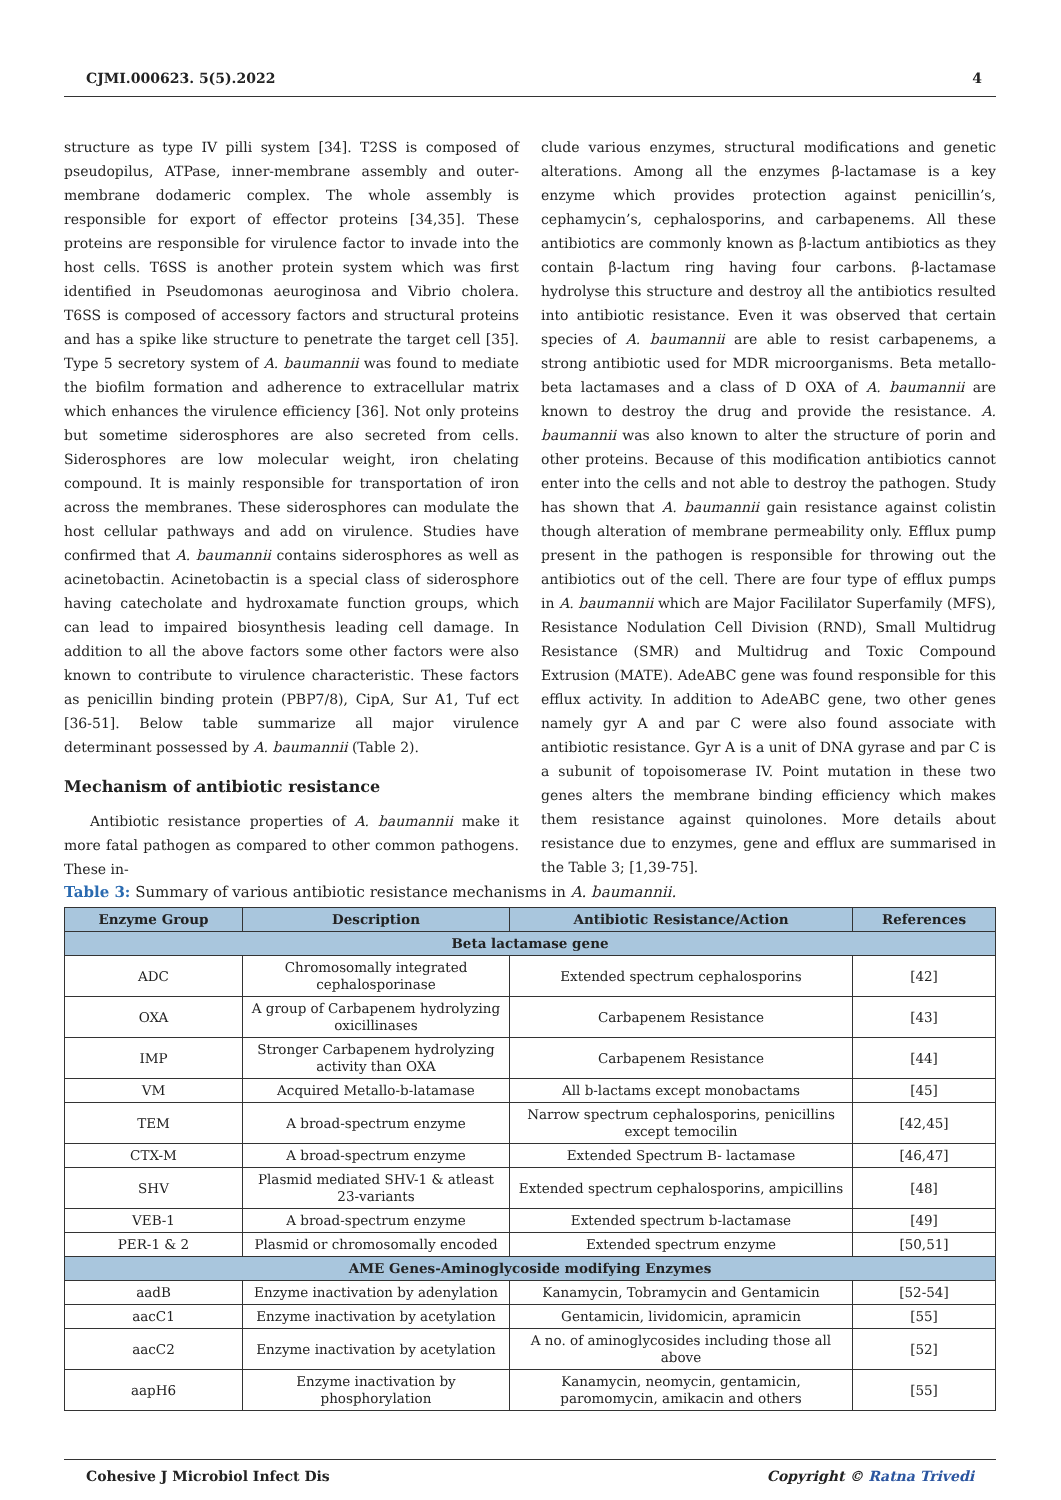CJMI.000623. 5(5).2022 4
structure as type IV pilli system [34]. T2SS is composed of pseudopilus, ATPase, inner-membrane assembly and outer-membrane dodameric complex. The whole assembly is responsible for export of effector proteins [34,35]. These proteins are responsible for virulence factor to invade into the host cells. T6SS is another protein system which was first identified in Pseudomonas aeuroginosa and Vibrio cholera. T6SS is composed of accessory factors and structural proteins and has a spike like structure to penetrate the target cell [35]. Type 5 secretory system of A. baumannii was found to mediate the biofilm formation and adherence to extracellular matrix which enhances the virulence efficiency [36]. Not only proteins but sometime siderosphores are also secreted from cells. Siderosphores are low molecular weight, iron chelating compound. It is mainly responsible for transportation of iron across the membranes. These siderosphores can modulate the host cellular pathways and add on virulence. Studies have confirmed that A. baumannii contains siderosphores as well as acinetobactin. Acinetobactin is a special class of siderosphore having catecholate and hydroxamate function groups, which can lead to impaired biosynthesis leading cell damage. In addition to all the above factors some other factors were also known to contribute to virulence characteristic. These factors as penicillin binding protein (PBP7/8), CipA, Sur A1, Tuf ect [36-51]. Below table summarize all major virulence determinant possessed by A. baumannii (Table 2).
Mechanism of antibiotic resistance
Antibiotic resistance properties of A. baumannii make it more fatal pathogen as compared to other common pathogens. These in-
clude various enzymes, structural modifications and genetic alterations. Among all the enzymes β-lactamase is a key enzyme which provides protection against penicillin’s, cephamycin’s, cephalosporins, and carbapenems. All these antibiotics are commonly known as β-lactum antibiotics as they contain β-lactum ring having four carbons. β-lactamase hydrolyse this structure and destroy all the antibiotics resulted into antibiotic resistance. Even it was observed that certain species of A. baumannii are able to resist carbapenems, a strong antibiotic used for MDR microorganisms. Beta metallo-beta lactamases and a class of D OXA of A. baumannii are known to destroy the drug and provide the resistance. A. baumannii was also known to alter the structure of porin and other proteins. Because of this modification antibiotics cannot enter into the cells and not able to destroy the pathogen. Study has shown that A. baumannii gain resistance against colistin though alteration of membrane permeability only. Efflux pump present in the pathogen is responsible for throwing out the antibiotics out of the cell. There are four type of efflux pumps in A. baumannii which are Major Facililator Superfamily (MFS), Resistance Nodulation Cell Division (RND), Small Multidrug Resistance (SMR) and Multidrug and Toxic Compound Extrusion (MATE). AdeABC gene was found responsible for this efflux activity. In addition to AdeABC gene, two other genes namely gyr A and par C were also found associate with antibiotic resistance. Gyr A is a unit of DNA gyrase and par C is a subunit of topoisomerase IV. Point mutation in these two genes alters the membrane binding efficiency which makes them resistance against quinolones. More details about resistance due to enzymes, gene and efflux are summarised in the Table 3; [1,39-75].
Table 3: Summary of various antibiotic resistance mechanisms in A. baumannii.
| Enzyme Group | Description | Antibiotic Resistance/Action | References |
| --- | --- | --- | --- |
| Beta lactamase gene | | | |
| ADC | Chromosomally integrated cephalosporinase | Extended spectrum cephalosporins | [42] |
| OXA | A group of Carbapenem hydrolyzing oxicillinases | Carbapenem Resistance | [43] |
| IMP | Stronger Carbapenem hydrolyzing activity than OXA | Carbapenem Resistance | [44] |
| VM | Acquired Metallo-b-latamase | All b-lactams except monobactams | [45] |
| TEM | A broad-spectrum enzyme | Narrow spectrum cephalosporins, penicillins except temocilin | [42,45] |
| CTX-M | A broad-spectrum enzyme | Extended Spectrum B- lactamase | [46,47] |
| SHV | Plasmid mediated SHV-1 & atleast 23-variants | Extended spectrum cephalosporins, ampicillins | [48] |
| VEB-1 | A broad-spectrum enzyme | Extended spectrum b-lactamase | [49] |
| PER-1 & 2 | Plasmid or chromosomally encoded | Extended spectrum enzyme | [50,51] |
| AME Genes-Aminoglycoside modifying Enzymes | | | |
| aadB | Enzyme inactivation by adenylation | Kanamycin, Tobramycin and Gentamicin | [52-54] |
| aacC1 | Enzyme inactivation by acetylation | Gentamicin, lividomicin, apramicin | [55] |
| aacC2 | Enzyme inactivation by acetylation | A no. of aminoglycosides including those all above | [52] |
| aapH6 | Enzyme inactivation by phosphorylation | Kanamycin, neomycin, gentamicin, paromomycin, amikacin and others | [55] |
Cohesive J Microbiol Infect Dis Copyright © Ratna Trivedi